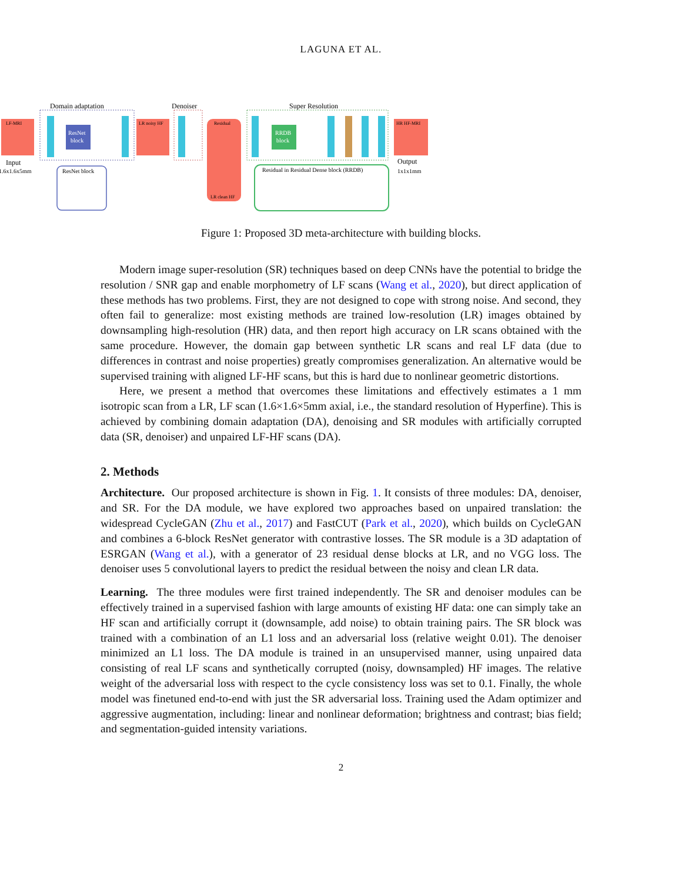LAGUNA ET AL.
Domain adaptation
Denoiser
Super Resolution
LF-MRI
ResNet
block
LR noisy HF
Residual
LR clean HF
RRDB
block
HR HF-MRI
Input
1.6x1.6x5mm
Output
1x1x1mm
ResNet block
Residual in Residual Dense block (RRDB)
Figure 1: Proposed 3D meta-architecture with building blocks.
Modern image super-resolution (SR) techniques based on deep CNNs have the potential to bridge the resolution / SNR gap and enable morphometry of LF scans (Wang et al., 2020), but direct application of these methods has two problems. First, they are not designed to cope with strong noise. And second, they often fail to generalize: most existing methods are trained low-resolution (LR) images obtained by downsampling high-resolution (HR) data, and then report high accuracy on LR scans obtained with the same procedure. However, the domain gap between synthetic LR scans and real LF data (due to differences in contrast and noise properties) greatly compromises generalization. An alternative would be supervised training with aligned LF-HF scans, but this is hard due to nonlinear geometric distortions.
Here, we present a method that overcomes these limitations and effectively estimates a 1 mm isotropic scan from a LR, LF scan (1.6×1.6×5mm axial, i.e., the standard resolution of Hyperfine). This is achieved by combining domain adaptation (DA), denoising and SR modules with artificially corrupted data (SR, denoiser) and unpaired LF-HF scans (DA).
2. Methods
Architecture. Our proposed architecture is shown in Fig. 1. It consists of three modules: DA, denoiser, and SR. For the DA module, we have explored two approaches based on unpaired translation: the widespread CycleGAN (Zhu et al., 2017) and FastCUT (Park et al., 2020), which builds on CycleGAN and combines a 6-block ResNet generator with contrastive losses. The SR module is a 3D adaptation of ESRGAN (Wang et al.), with a generator of 23 residual dense blocks at LR, and no VGG loss. The denoiser uses 5 convolutional layers to predict the residual between the noisy and clean LR data.
Learning. The three modules were first trained independently. The SR and denoiser modules can be effectively trained in a supervised fashion with large amounts of existing HF data: one can simply take an HF scan and artificially corrupt it (downsample, add noise) to obtain training pairs. The SR block was trained with a combination of an L1 loss and an adversarial loss (relative weight 0.01). The denoiser minimized an L1 loss. The DA module is trained in an unsupervised manner, using unpaired data consisting of real LF scans and synthetically corrupted (noisy, downsampled) HF images. The relative weight of the adversarial loss with respect to the cycle consistency loss was set to 0.1. Finally, the whole model was finetuned end-to-end with just the SR adversarial loss. Training used the Adam optimizer and aggressive augmentation, including: linear and nonlinear deformation; brightness and contrast; bias field; and segmentation-guided intensity variations.
2